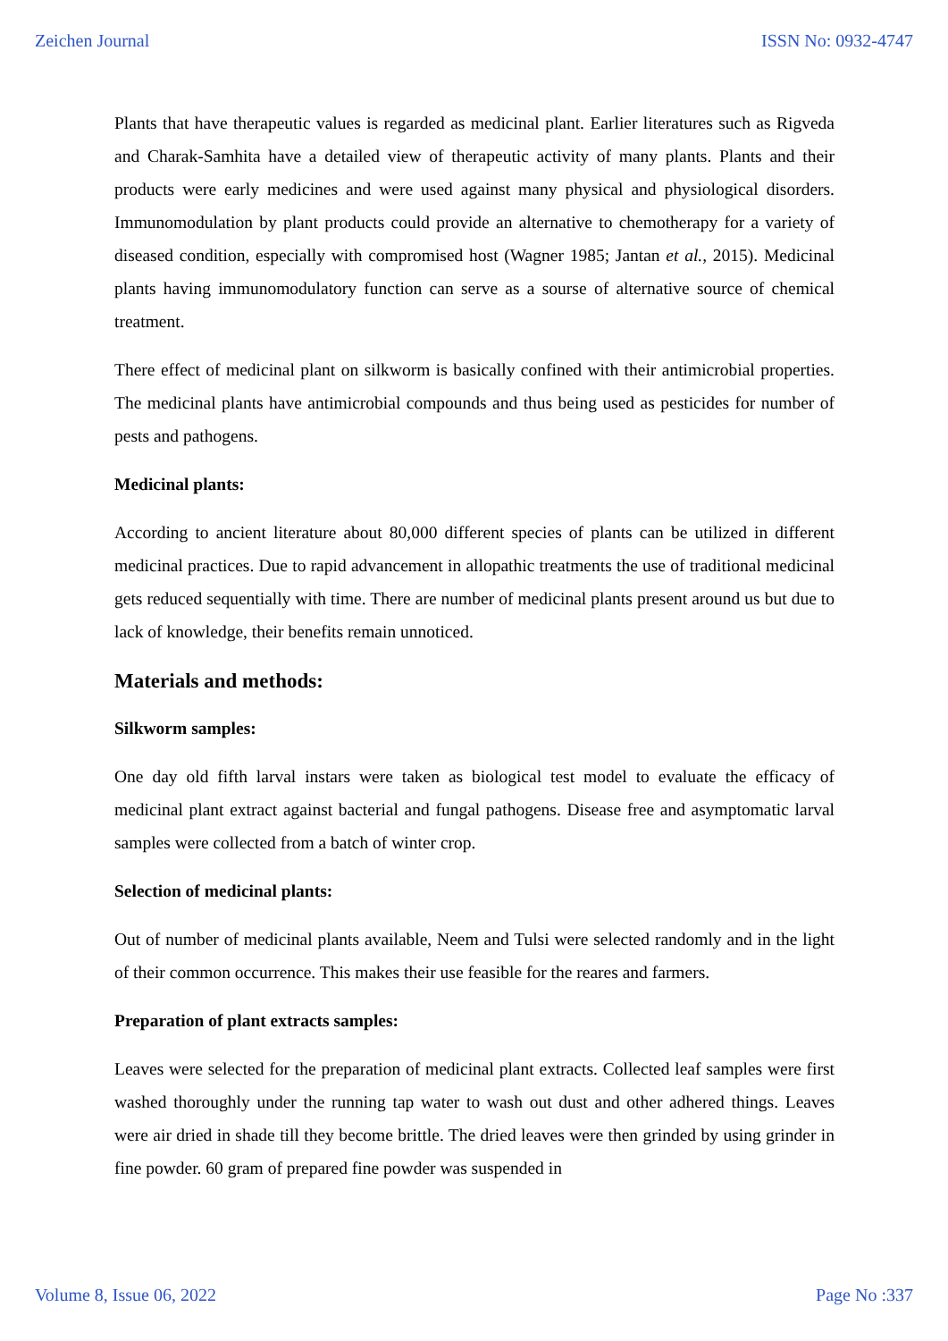Zeichen Journal ISSN No: 0932-4747
Plants that have therapeutic values is regarded as medicinal plant. Earlier literatures such as Rigveda and Charak-Samhita have a detailed view of therapeutic activity of many plants. Plants and their products were early medicines and were used against many physical and physiological disorders. Immunomodulation by plant products could provide an alternative to chemotherapy for a variety of diseased condition, especially with compromised host (Wagner 1985; Jantan et al., 2015). Medicinal plants having immunomodulatory function can serve as a sourse of alternative source of chemical treatment.
There effect of medicinal plant on silkworm is basically confined with their antimicrobial properties. The medicinal plants have antimicrobial compounds and thus being used as pesticides for number of pests and pathogens.
Medicinal plants:
According to ancient literature about 80,000 different species of plants can be utilized in different medicinal practices. Due to rapid advancement in allopathic treatments the use of traditional medicinal gets reduced sequentially with time. There are number of medicinal plants present around us but due to lack of knowledge, their benefits remain unnoticed.
Materials and methods:
Silkworm samples:
One day old fifth larval instars were taken as biological test model to evaluate the efficacy of medicinal plant extract against bacterial and fungal pathogens. Disease free and asymptomatic larval samples were collected from a batch of winter crop.
Selection of medicinal plants:
Out of number of medicinal plants available, Neem and Tulsi were selected randomly and in the light of their common occurrence. This makes their use feasible for the reares and farmers.
Preparation of plant extracts samples:
Leaves were selected for the preparation of medicinal plant extracts. Collected leaf samples were first washed thoroughly under the running tap water to wash out dust and other adhered things. Leaves were air dried in shade till they become brittle. The dried leaves were then grinded by using grinder in fine powder. 60 gram of prepared fine powder was suspended in
Volume 8, Issue 06, 2022 Page No :337